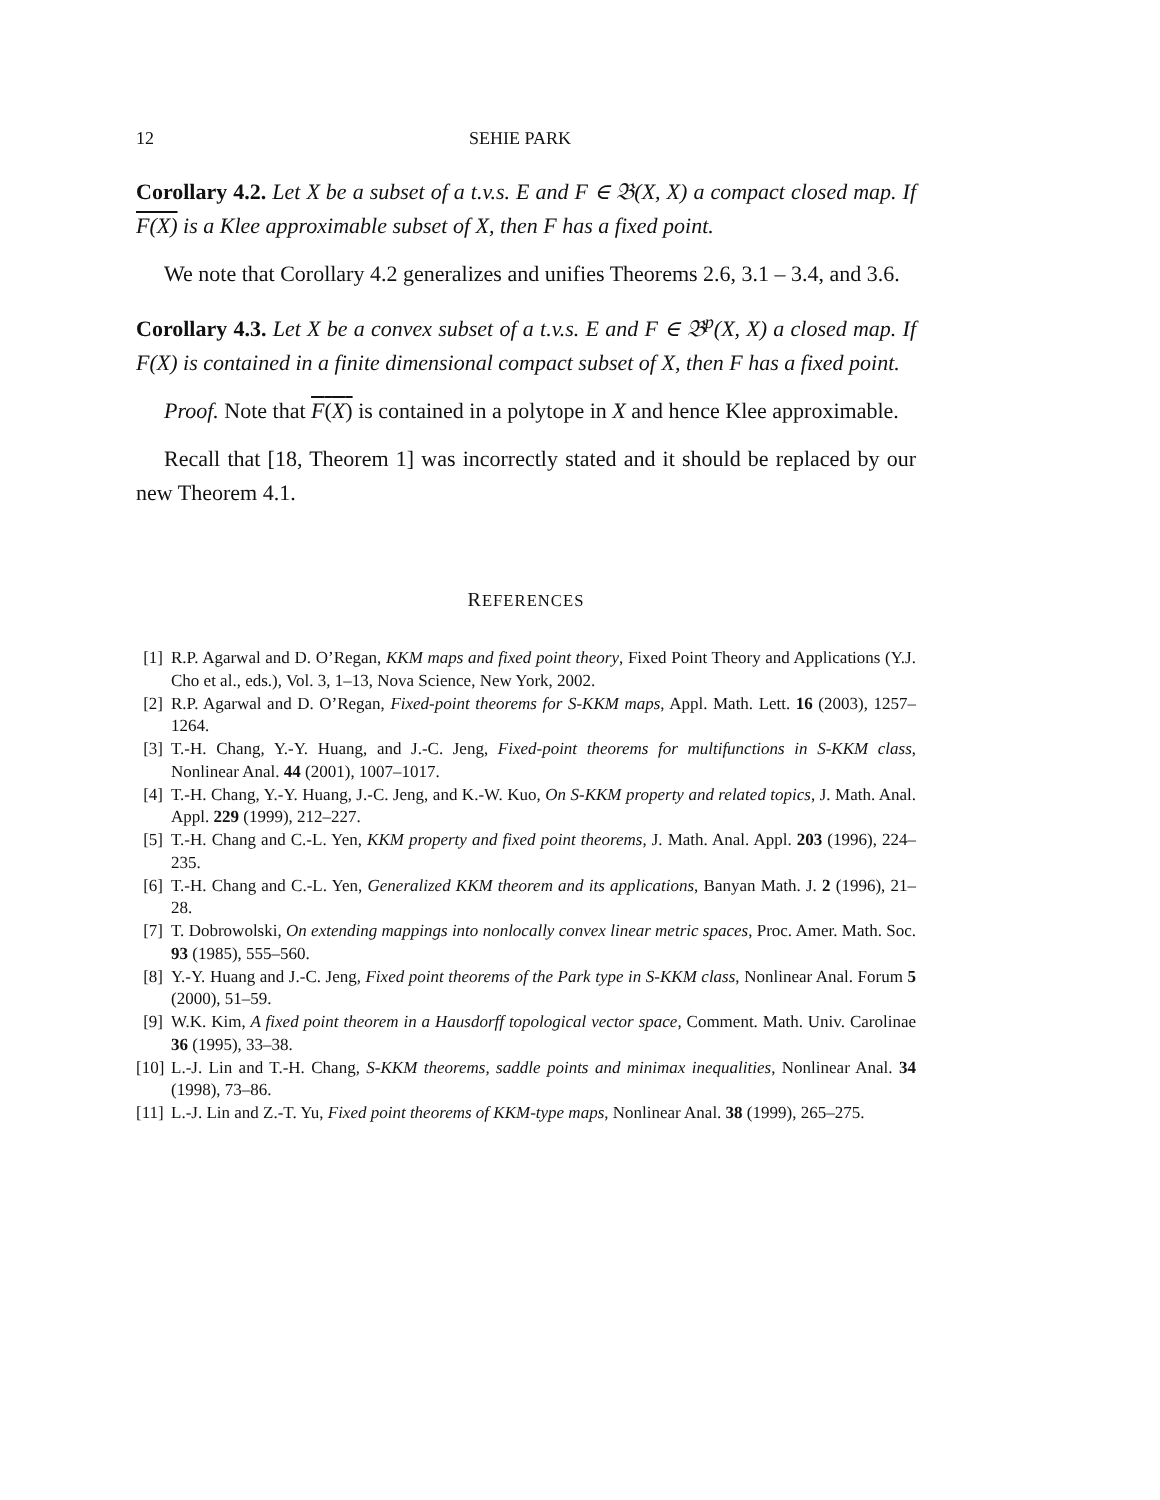12 SEHIE PARK
Corollary 4.2. Let X be a subset of a t.v.s. E and F ∈ 𝔅(X, X) a compact closed map. If F(X) is a Klee approximable subset of X, then F has a fixed point.
We note that Corollary 4.2 generalizes and unifies Theorems 2.6, 3.1 – 3.4, and 3.6.
Corollary 4.3. Let X be a convex subset of a t.v.s. E and F ∈ 𝔅<sup>p</sup>(X, X) a closed map. If F(X) is contained in a finite dimensional compact subset of X, then F has a fixed point.
Proof. Note that F(X) is contained in a polytope in X and hence Klee approximable.
Recall that [18, Theorem 1] was incorrectly stated and it should be replaced by our new Theorem 4.1.
REFERENCES
[1] R.P. Agarwal and D. O’Regan, KKM maps and fixed point theory, Fixed Point Theory and Applications (Y.J. Cho et al., eds.), Vol. 3, 1–13, Nova Science, New York, 2002.
[2] R.P. Agarwal and D. O’Regan, Fixed-point theorems for S-KKM maps, Appl. Math. Lett. 16 (2003), 1257–1264.
[3] T.-H. Chang, Y.-Y. Huang, and J.-C. Jeng, Fixed-point theorems for multifunctions in S-KKM class, Nonlinear Anal. 44 (2001), 1007–1017.
[4] T.-H. Chang, Y.-Y. Huang, J.-C. Jeng, and K.-W. Kuo, On S-KKM property and related topics, J. Math. Anal. Appl. 229 (1999), 212–227.
[5] T.-H. Chang and C.-L. Yen, KKM property and fixed point theorems, J. Math. Anal. Appl. 203 (1996), 224–235.
[6] T.-H. Chang and C.-L. Yen, Generalized KKM theorem and its applications, Banyan Math. J. 2 (1996), 21–28.
[7] T. Dobrowolski, On extending mappings into nonlocally convex linear metric spaces, Proc. Amer. Math. Soc. 93 (1985), 555–560.
[8] Y.-Y. Huang and J.-C. Jeng, Fixed point theorems of the Park type in S-KKM class, Nonlinear Anal. Forum 5 (2000), 51–59.
[9] W.K. Kim, A fixed point theorem in a Hausdorff topological vector space, Comment. Math. Univ. Carolinae 36 (1995), 33–38.
[10] L.-J. Lin and T.-H. Chang, S-KKM theorems, saddle points and minimax inequalities, Nonlinear Anal. 34 (1998), 73–86.
[11] L.-J. Lin and Z.-T. Yu, Fixed point theorems of KKM-type maps, Nonlinear Anal. 38 (1999), 265–275.